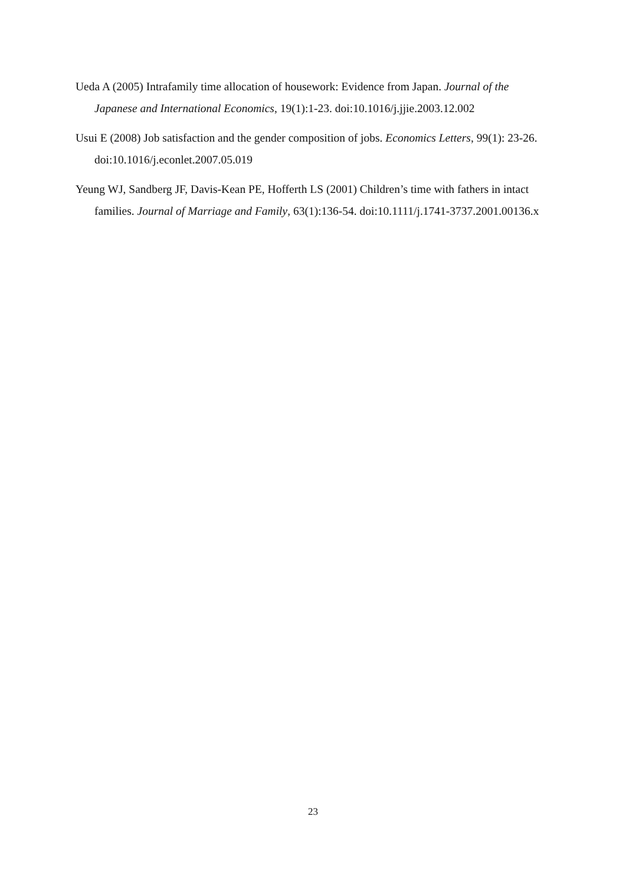Ueda A (2005) Intrafamily time allocation of housework: Evidence from Japan. Journal of the Japanese and International Economics, 19(1):1-23. doi:10.1016/j.jjie.2003.12.002
Usui E (2008) Job satisfaction and the gender composition of jobs. Economics Letters, 99(1): 23-26. doi:10.1016/j.econlet.2007.05.019
Yeung WJ, Sandberg JF, Davis-Kean PE, Hofferth LS (2001) Children’s time with fathers in intact families. Journal of Marriage and Family, 63(1):136-54. doi:10.1111/j.1741-3737.2001.00136.x
23